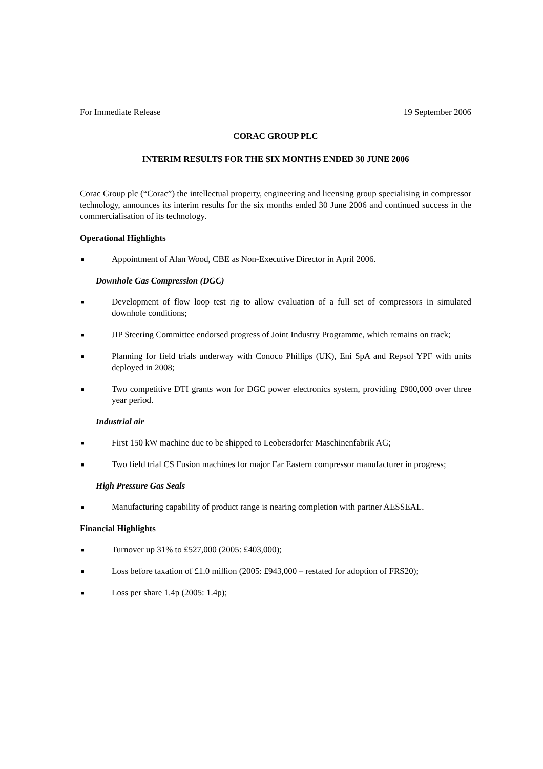For Immediate Release 19 September 2006
CORAC GROUP PLC
INTERIM RESULTS FOR THE SIX MONTHS ENDED 30 JUNE 2006
Corac Group plc (“Corac”) the intellectual property, engineering and licensing group specialising in compressor technology, announces its interim results for the six months ended 30 June 2006 and continued success in the commercialisation of its technology.
Operational Highlights
■ Appointment of Alan Wood, CBE as Non-Executive Director in April 2006.
Downhole Gas Compression (DGC)
■ Development of flow loop test rig to allow evaluation of a full set of compressors in simulated downhole conditions;
■ JIP Steering Committee endorsed progress of Joint Industry Programme, which remains on track;
■ Planning for field trials underway with Conoco Phillips (UK), Eni SpA and Repsol YPF with units deployed in 2008;
■ Two competitive DTI grants won for DGC power electronics system, providing £900,000 over three year period.
Industrial air
■ First 150 kW machine due to be shipped to Leobersdorfer Maschinenfabrik AG;
■ Two field trial CS Fusion machines for major Far Eastern compressor manufacturer in progress;
High Pressure Gas Seals
■ Manufacturing capability of product range is nearing completion with partner AESSEAL.
Financial Highlights
■ Turnover up 31% to £527,000 (2005: £403,000);
■ Loss before taxation of £1.0 million (2005: £943,000 – restated for adoption of FRS20);
■ Loss per share 1.4p (2005: 1.4p);